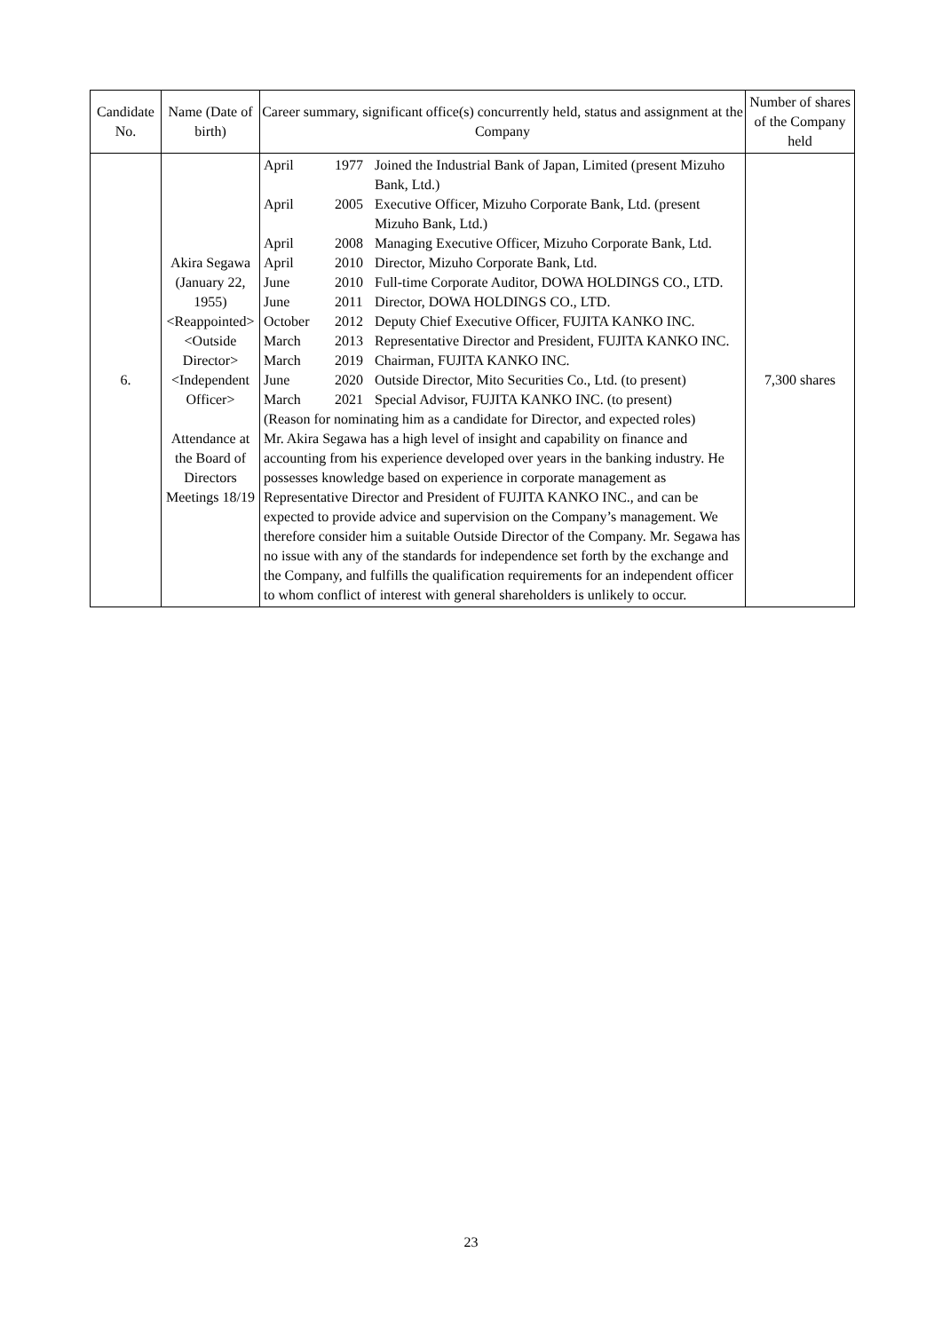| Candidate No. | Name (Date of birth) | Career summary, significant office(s) concurrently held, status and assignment at the Company | Number of shares of the Company held |
| --- | --- | --- | --- |
| 6. | Akira Segawa (January 22, 1955) <Reappointed> <Outside Director> <Independent Officer> Attendance at the Board of Directors Meetings 18/19 | / April / 1977 / Joined the Industrial Bank of Japan, Limited (present Mizuho Bank, Ltd.) / / April / 2005 / Executive Officer, Mizuho Corporate Bank, Ltd. (present Mizuho Bank, Ltd.) / / April / 2008 / Managing Executive Officer, Mizuho Corporate Bank, Ltd. / / April / 2010 / Director, Mizuho Corporate Bank, Ltd. / / June / 2010 / Full-time Corporate Auditor, DOWA HOLDINGS CO., LTD. / / June / 2011 / Director, DOWA HOLDINGS CO., LTD. / / October / 2012 / Deputy Chief Executive Officer, FUJITA KANKO INC. / / March / 2013 / Representative Director and President, FUJITA KANKO INC. / / March / 2019 / Chairman, FUJITA KANKO INC. / / June / 2020 / Outside Director, Mito Securities Co., Ltd. (to present) / / March / 2021 / Special Advisor, FUJITA KANKO INC. (to present) / (Reason for nominating him as a candidate for Director, and expected roles) Mr. Akira Segawa has a high level of insight and capability on finance and accounting from his experience developed over years in the banking industry. He possesses knowledge based on experience in corporate management as Representative Director and President of FUJITA KANKO INC., and can be expected to provide advice and supervision on the Company’s management. We therefore consider him a suitable Outside Director of the Company. Mr. Segawa has no issue with any of the standards for independence set forth by the exchange and the Company, and fulfills the qualification requirements for an independent officer to whom conflict of interest with general shareholders is unlikely to occur. | 7,300 shares |
23